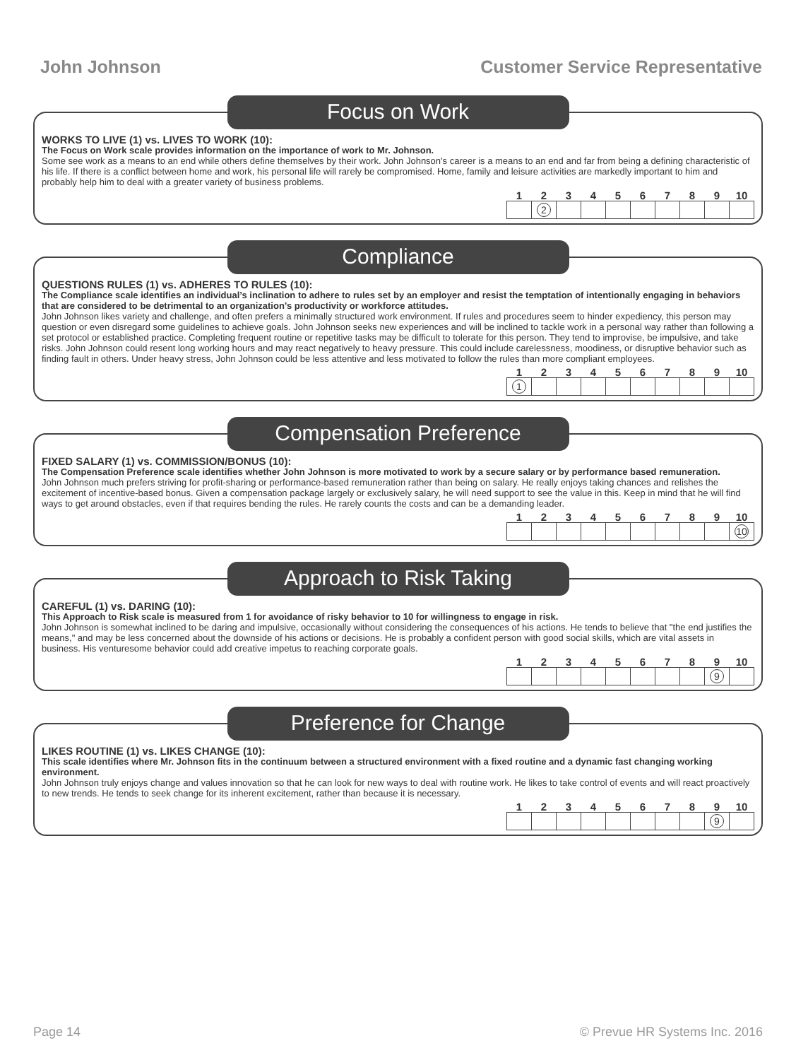John Johnson Customer Service Representative
Focus on Work
WORKS TO LIVE (1) vs. LIVES TO WORK (10):
The Focus on Work scale provides information on the importance of work to Mr. Johnson.
Some see work as a means to an end while others define themselves by their work. John Johnson's career is a means to an end and far from being a defining characteristic of his life. If there is a conflict between home and work, his personal life will rarely be compromised. Home, family and leisure activities are markedly important to him and probably help him to deal with a greater variety of business problems.
| 1 | 2 | 3 | 4 | 5 | 6 | 7 | 8 | 9 | 10 |
| --- | --- | --- | --- | --- | --- | --- | --- | --- | --- |
| | 2 | | | | | | | | |
Compliance
QUESTIONS RULES (1) vs. ADHERES TO RULES (10):
The Compliance scale identifies an individual’s inclination to adhere to rules set by an employer and resist the temptation of intentionally engaging in behaviors that are considered to be detrimental to an organization’s productivity or workforce attitudes.
John Johnson likes variety and challenge, and often prefers a minimally structured work environment. If rules and procedures seem to hinder expediency, this person may question or even disregard some guidelines to achieve goals. John Johnson seeks new experiences and will be inclined to tackle work in a personal way rather than following a set protocol or established practice. Completing frequent routine or repetitive tasks may be difficult to tolerate for this person. They tend to improvise, be impulsive, and take risks. John Johnson could resent long working hours and may react negatively to heavy pressure. This could include carelessness, moodiness, or disruptive behavior such as finding fault in others. Under heavy stress, John Johnson could be less attentive and less motivated to follow the rules than more compliant employees.
| 1 | 2 | 3 | 4 | 5 | 6 | 7 | 8 | 9 | 10 |
| --- | --- | --- | --- | --- | --- | --- | --- | --- | --- |
| 1 | | | | | | | | | |
Compensation Preference
FIXED SALARY (1) vs. COMMISSION/BONUS (10):
The Compensation Preference scale identifies whether John Johnson is more motivated to work by a secure salary or by performance based remuneration.
John Johnson much prefers striving for profit-sharing or performance-based remuneration rather than being on salary. He really enjoys taking chances and relishes the excitement of incentive-based bonus. Given a compensation package largely or exclusively salary, he will need support to see the value in this. Keep in mind that he will find ways to get around obstacles, even if that requires bending the rules. He rarely counts the costs and can be a demanding leader.
| 1 | 2 | 3 | 4 | 5 | 6 | 7 | 8 | 9 | 10 |
| --- | --- | --- | --- | --- | --- | --- | --- | --- | --- |
| | | | | | | | | | 10 |
Approach to Risk Taking
CAREFUL (1) vs. DARING (10):
This Approach to Risk scale is measured from 1 for avoidance of risky behavior to 10 for willingness to engage in risk.
John Johnson is somewhat inclined to be daring and impulsive, occasionally without considering the consequences of his actions. He tends to believe that "the end justifies the means," and may be less concerned about the downside of his actions or decisions. He is probably a confident person with good social skills, which are vital assets in business. His venturesome behavior could add creative impetus to reaching corporate goals.
| 1 | 2 | 3 | 4 | 5 | 6 | 7 | 8 | 9 | 10 |
| --- | --- | --- | --- | --- | --- | --- | --- | --- | --- |
| | | | | | | | | 9 | |
Preference for Change
LIKES ROUTINE (1) vs. LIKES CHANGE (10):
This scale identifies where Mr. Johnson fits in the continuum between a structured environment with a fixed routine and a dynamic fast changing working environment.
John Johnson truly enjoys change and values innovation so that he can look for new ways to deal with routine work. He likes to take control of events and will react proactively to new trends. He tends to seek change for its inherent excitement, rather than because it is necessary.
| 1 | 2 | 3 | 4 | 5 | 6 | 7 | 8 | 9 | 10 |
| --- | --- | --- | --- | --- | --- | --- | --- | --- | --- |
| | | | | | | | | 9 | |
Page 14 © Prevue HR Systems Inc. 2016